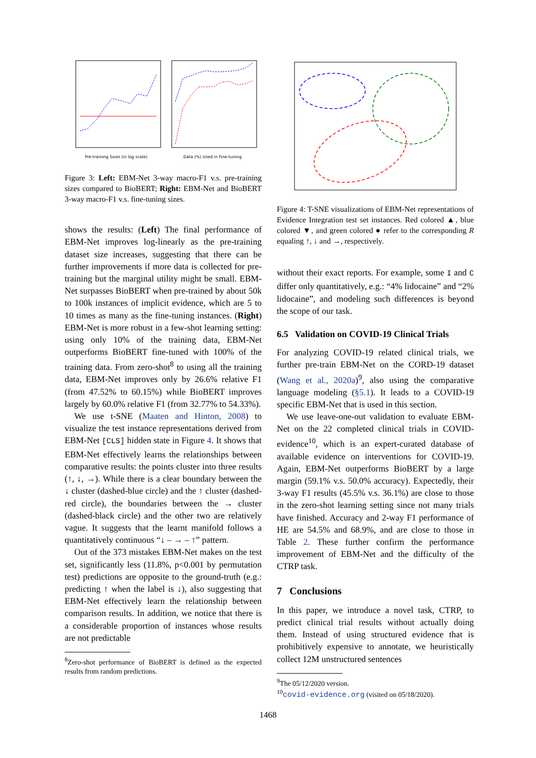Pre-training Sizes (in log scale)
Data (%) Used in Fine-tuning
Figure 3: Left: EBM-Net 3-way macro-F1 v.s. pre-training sizes compared to BioBERT; Right: EBM-Net and BioBERT 3-way macro-F1 v.s. fine-tuning sizes.
shows the results: (Left) The final performance of EBM-Net improves log-linearly as the pre-training dataset size increases, suggesting that there can be further improvements if more data is collected for pre-training but the marginal utility might be small. EBM-Net surpasses BioBERT when pre-trained by about 50k to 100k instances of implicit evidence, which are 5 to 10 times as many as the fine-tuning instances. (Right) EBM-Net is more robust in a few-shot learning setting: using only 10% of the training data, EBM-Net outperforms BioBERT fine-tuned with 100% of the training data. From zero-shot<sup>8</sup> to using all the training data, EBM-Net improves only by 26.6% relative F1 (from 47.52% to 60.15%) while BioBERT improves largely by 60.0% relative F1 (from 32.77% to 54.33%).
We use t-SNE (Maaten and Hinton, 2008) to visualize the test instance representations derived from EBM-Net [CLS] hidden state in Figure 4. It shows that EBM-Net effectively learns the relationships between comparative results: the points cluster into three results (↑, ↓, →). While there is a clear boundary between the ↓ cluster (dashed-blue circle) and the ↑ cluster (dashed-red circle), the boundaries between the → cluster (dashed-black circle) and the other two are relatively vague. It suggests that the learnt manifold follows a quantitatively continuous “↓ – → – ↑” pattern.
Out of the 373 mistakes EBM-Net makes on the test set, significantly less (11.8%, p<0.001 by permutation test) predictions are opposite to the ground-truth (e.g.: predicting ↑ when the label is ↓), also suggesting that EBM-Net effectively learn the relationship between comparison results. In addition, we notice that there is a considerable proportion of instances whose results are not predictable
<sup>8</sup> Zero-shot performance of BioBERT is defined as the expected results from random predictions.
Figure 4: T-SNE visualizations of EBM-Net representations of Evidence Integration test set instances. Red colored ▲, blue colored ▼, and green colored ● refer to the corresponding R equaling ↑, ↓ and →, respectively.
without their exact reports. For example, some I and C differ only quantitatively, e.g.: “4% lidocaine” and “2% lidocaine”, and modeling such differences is beyond the scope of our task.
6.5 Validation on COVID-19 Clinical Trials
For analyzing COVID-19 related clinical trials, we further pre-train EBM-Net on the CORD-19 dataset (Wang et al., 2020a)<sup>9</sup>, also using the comparative language modeling (§5.1). It leads to a COVID-19 specific EBM-Net that is used in this section.
We use leave-one-out validation to evaluate EBM-Net on the 22 completed clinical trials in COVID-evidence<sup>10</sup>, which is an expert-curated database of available evidence on interventions for COVID-19. Again, EBM-Net outperforms BioBERT by a large margin (59.1% v.s. 50.0% accuracy). Expectedly, their 3-way F1 results (45.5% v.s. 36.1%) are close to those in the zero-shot learning setting since not many trials have finished. Accuracy and 2-way F1 performance of HE are 54.5% and 68.9%, and are close to those in Table 2. These further confirm the performance improvement of EBM-Net and the difficulty of the CTRP task.
7 Conclusions
In this paper, we introduce a novel task, CTRP, to predict clinical trial results without actually doing them. Instead of using structured evidence that is prohibitively expensive to annotate, we heuristically collect 12M unstructured sentences
<sup>9</sup> The 05/12/2020 version.
<sup>10</sup> covid-evidence.org (visited on 05/18/2020).
1468